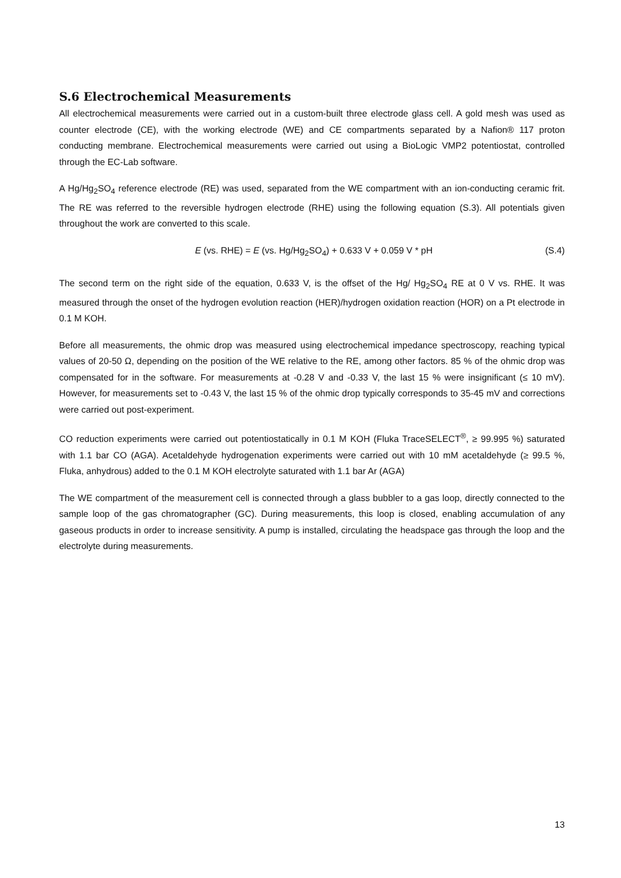S.6 Electrochemical Measurements
All electrochemical measurements were carried out in a custom-built three electrode glass cell. A gold mesh was used as counter electrode (CE), with the working electrode (WE) and CE compartments separated by a Nafion® 117 proton conducting membrane. Electrochemical measurements were carried out using a BioLogic VMP2 potentiostat, controlled through the EC-Lab software.
A Hg/Hg<sub>2</sub>SO<sub>4</sub> reference electrode (RE) was used, separated from the WE compartment with an ion-conducting ceramic frit. The RE was referred to the reversible hydrogen electrode (RHE) using the following equation (S.3). All potentials given throughout the work are converted to this scale.
E (vs. RHE) = E (vs. Hg/Hg<sub>2</sub>SO<sub>4</sub>) + 0.633 V + 0.059 V * pH (S.4)
The second term on the right side of the equation, 0.633 V, is the offset of the Hg/ Hg<sub>2</sub>SO<sub>4</sub> RE at 0 V vs. RHE. It was measured through the onset of the hydrogen evolution reaction (HER)/hydrogen oxidation reaction (HOR) on a Pt electrode in 0.1 M KOH.
Before all measurements, the ohmic drop was measured using electrochemical impedance spectroscopy, reaching typical values of 20-50 Ω, depending on the position of the WE relative to the RE, among other factors. 85 % of the ohmic drop was compensated for in the software. For measurements at -0.28 V and -0.33 V, the last 15 % were insignificant (≤ 10 mV). However, for measurements set to -0.43 V, the last 15 % of the ohmic drop typically corresponds to 35-45 mV and corrections were carried out post-experiment.
CO reduction experiments were carried out potentiostatically in 0.1 M KOH (Fluka TraceSELECT<sup>®</sup>, ≥ 99.995 %) saturated with 1.1 bar CO (AGA). Acetaldehyde hydrogenation experiments were carried out with 10 mM acetaldehyde (≥ 99.5 %, Fluka, anhydrous) added to the 0.1 M KOH electrolyte saturated with 1.1 bar Ar (AGA)
The WE compartment of the measurement cell is connected through a glass bubbler to a gas loop, directly connected to the sample loop of the gas chromatographer (GC). During measurements, this loop is closed, enabling accumulation of any gaseous products in order to increase sensitivity. A pump is installed, circulating the headspace gas through the loop and the electrolyte during measurements.
13